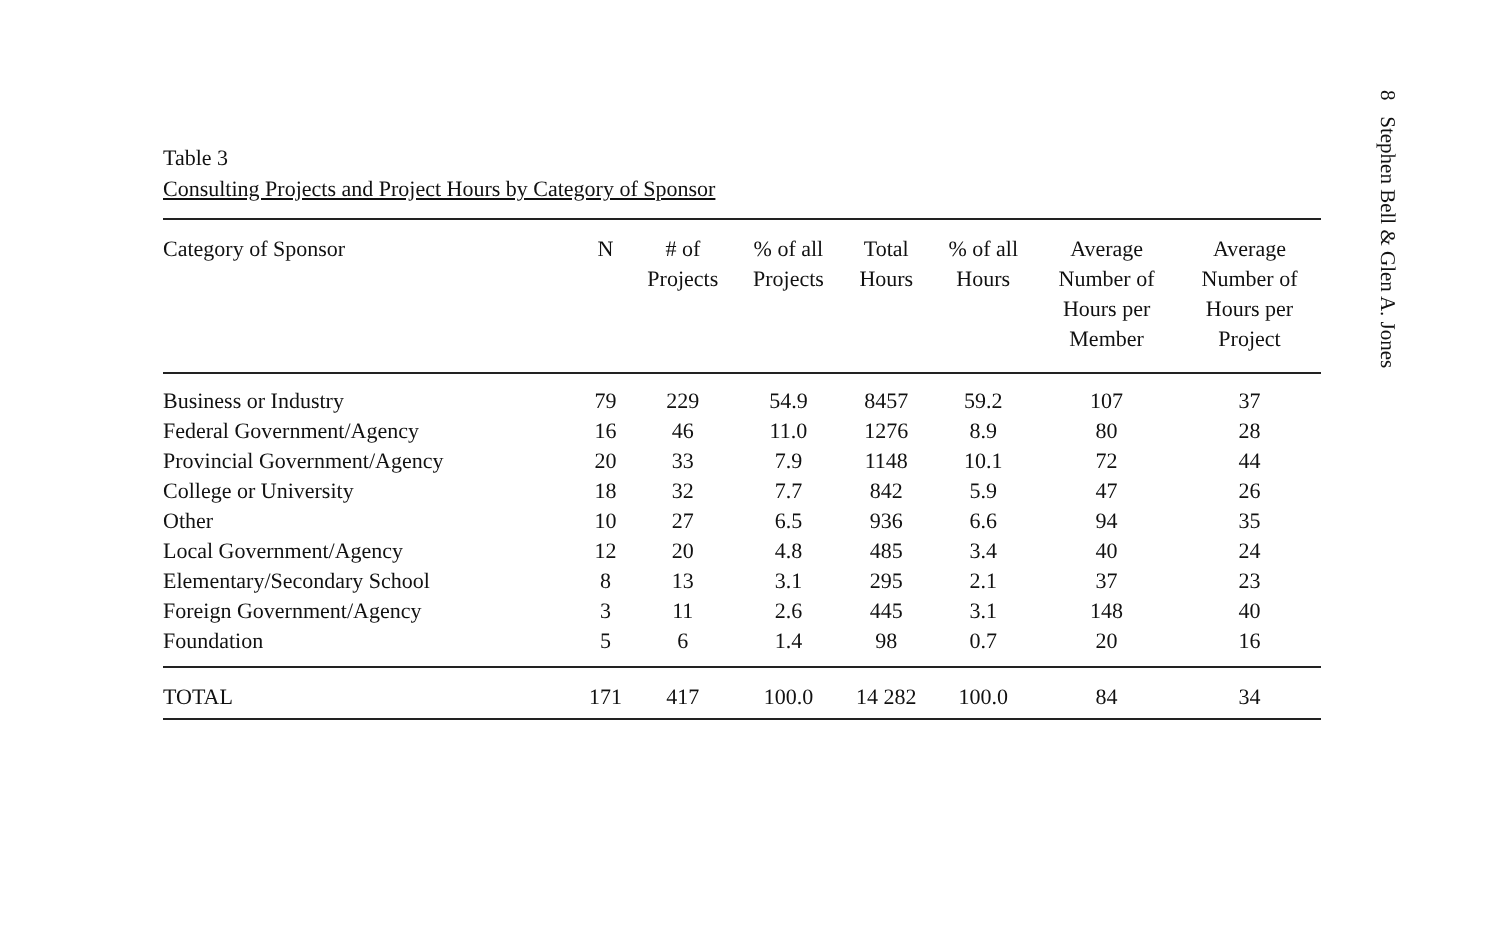8 Stephen Bell & Glen A. Jones
Table 3
Consulting Projects and Project Hours by Category of Sponsor
| Category of Sponsor | N | # of Projects | % of all Projects | Total Hours | % of all Hours | Average Number of Hours per Member | Average Number of Hours per Project |
| --- | --- | --- | --- | --- | --- | --- | --- |
| Business or Industry | 79 | 229 | 54.9 | 8457 | 59.2 | 107 | 37 |
| Federal Government/Agency | 16 | 46 | 11.0 | 1276 | 8.9 | 80 | 28 |
| Provincial Government/Agency | 20 | 33 | 7.9 | 1148 | 10.1 | 72 | 44 |
| College or University | 18 | 32 | 7.7 | 842 | 5.9 | 47 | 26 |
| Other | 10 | 27 | 6.5 | 936 | 6.6 | 94 | 35 |
| Local Government/Agency | 12 | 20 | 4.8 | 485 | 3.4 | 40 | 24 |
| Elementary/Secondary School | 8 | 13 | 3.1 | 295 | 2.1 | 37 | 23 |
| Foreign Government/Agency | 3 | 11 | 2.6 | 445 | 3.1 | 148 | 40 |
| Foundation | 5 | 6 | 1.4 | 98 | 0.7 | 20 | 16 |
| TOTAL | 171 | 417 | 100.0 | 14 282 | 100.0 | 84 | 34 |